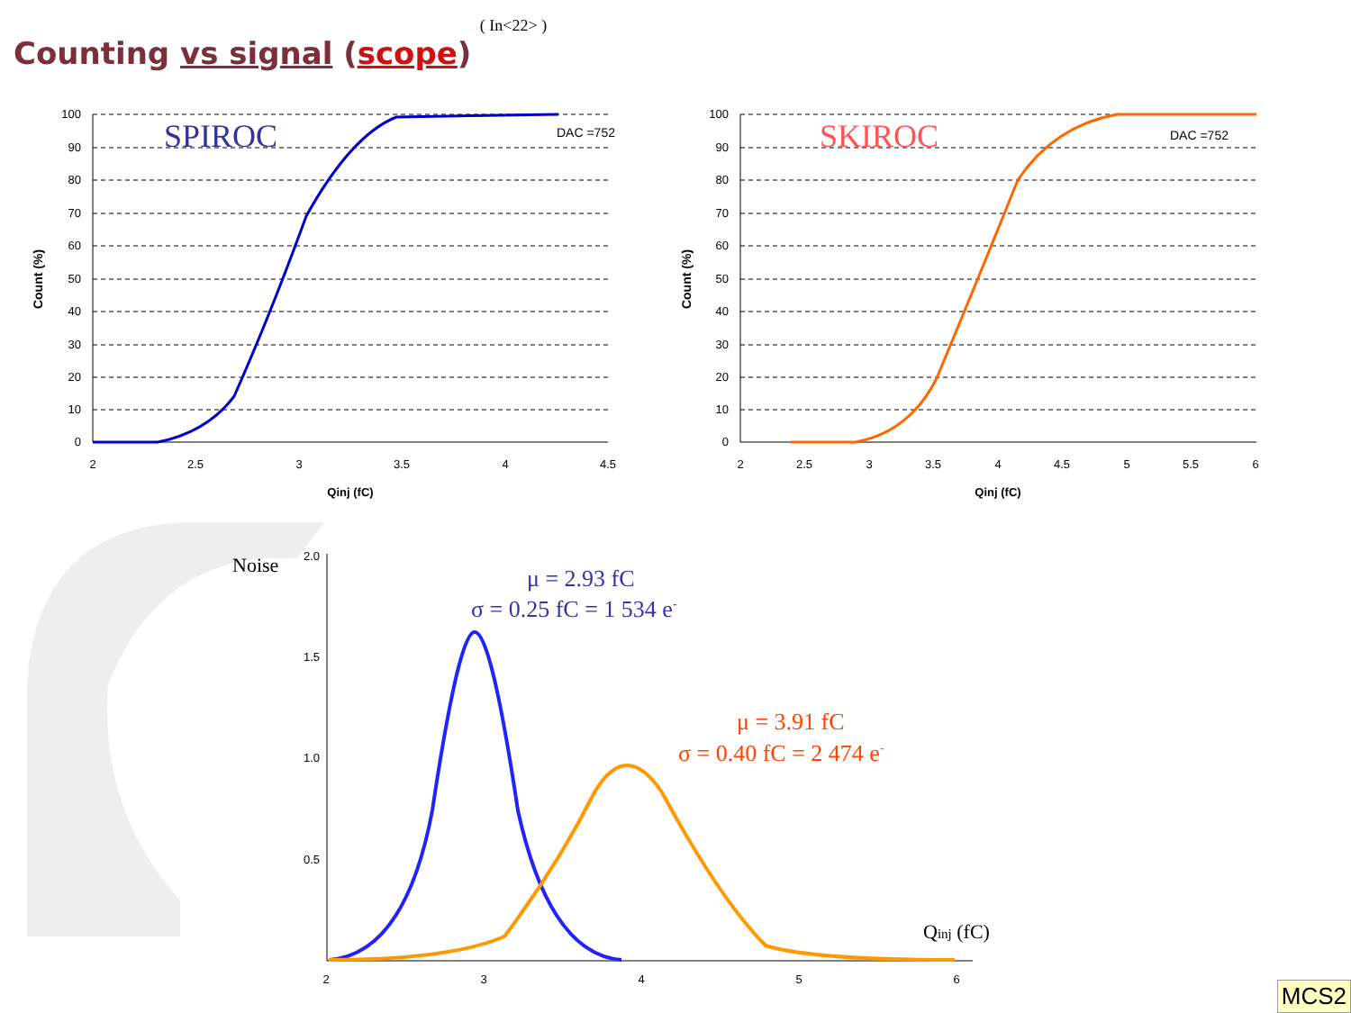( In<22> )
Counting vs signal (scope)
100
90
80
70
60
50
40
30
20
10
0
100
90
80
70
60
50
40
30
20
10
0
2
2.5
3
3.5
4
4.5
2
2.5
3
3.5
4
4.5
5
5.5
6
Qinj (fC)
Qinj (fC)
2
3
4
5
6
Count (%)
Count (%)
DAC =752
DAC =752
SPIROC
SKIROC
Noise
Qinj (fC)
μ = 2.93 fC
σ = 0.25 fC = 1 534 e-
μ = 3.91 fC
σ = 0.40 fC = 2 474 e-
2.0
1.5
1.0
0.5
MCS2